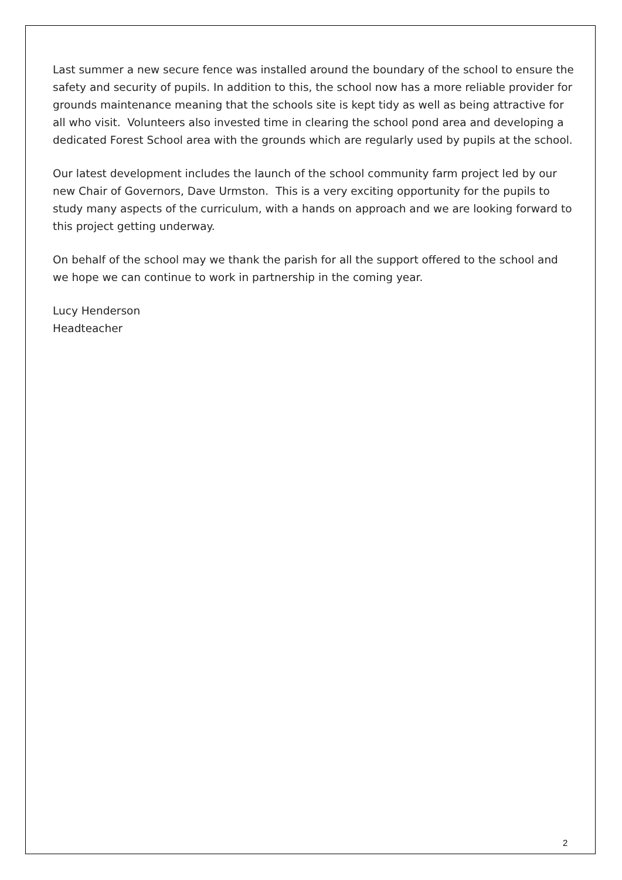Last summer a new secure fence was installed around the boundary of the school to ensure the safety and security of pupils. In addition to this, the school now has a more reliable provider for grounds maintenance meaning that the schools site is kept tidy as well as being attractive for all who visit. Volunteers also invested time in clearing the school pond area and developing a dedicated Forest School area with the grounds which are regularly used by pupils at the school.
Our latest development includes the launch of the school community farm project led by our new Chair of Governors, Dave Urmston. This is a very exciting opportunity for the pupils to study many aspects of the curriculum, with a hands on approach and we are looking forward to this project getting underway.
On behalf of the school may we thank the parish for all the support offered to the school and we hope we can continue to work in partnership in the coming year.
Lucy Henderson
Headteacher
2